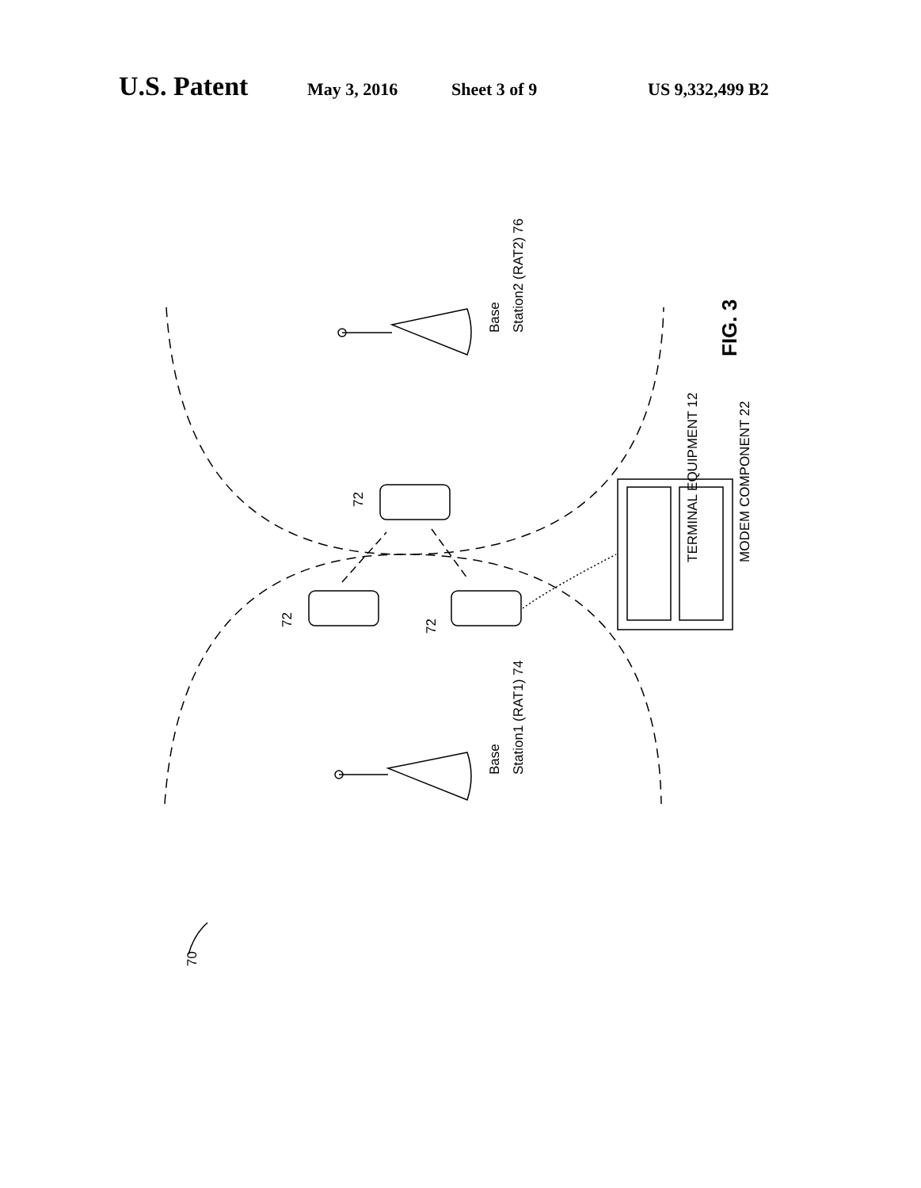U.S. Patent May 3, 2016 Sheet 3 of 9 US 9,332,499 B2
TERMINAL EQUIPMENT 12
MODEM COMPONENT 22
Base
Station2 (RAT2) 76
Base
Station1 (RAT1) 74
FIG. 3
72
72
72
70